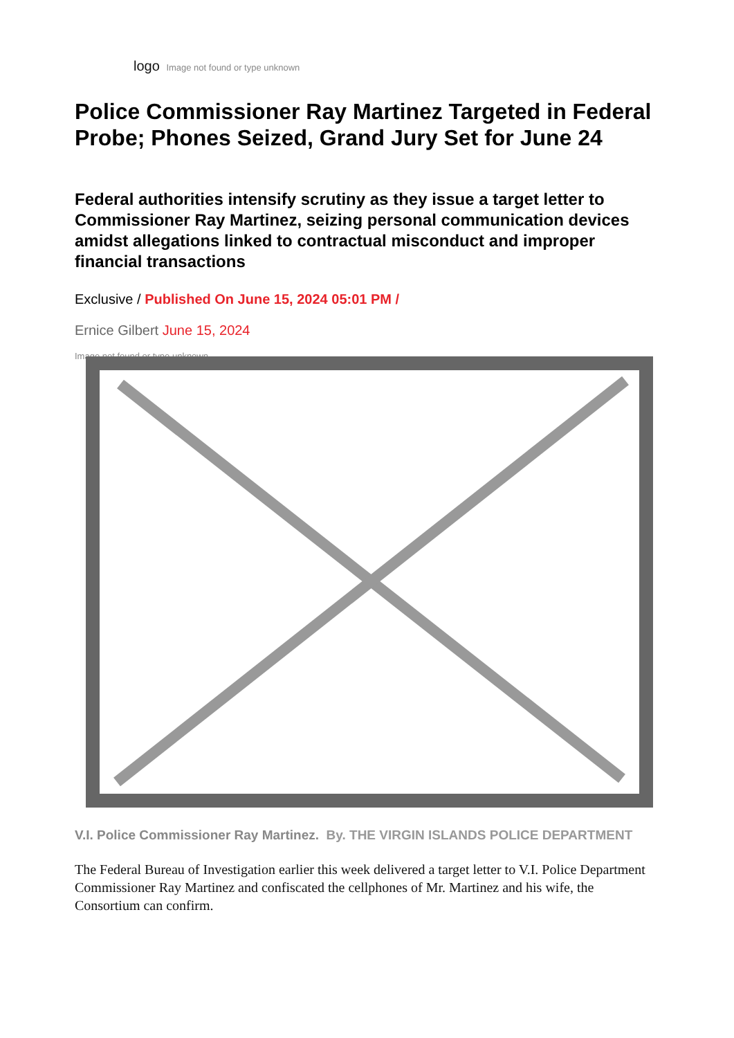logo Image not found or type unknown
Police Commissioner Ray Martinez Targeted in Federal Probe; Phones Seized, Grand Jury Set for June 24
Federal authorities intensify scrutiny as they issue a target letter to Commissioner Ray Martinez, seizing personal communication devices amidst allegations linked to contractual misconduct and improper financial transactions
Exclusive / Published On June 15, 2024 05:01 PM /
Ernice Gilbert June 15, 2024
Image not found or type unknown
V.I. Police Commissioner Ray Martinez. By. THE VIRGIN ISLANDS POLICE DEPARTMENT
The Federal Bureau of Investigation earlier this week delivered a target letter to V.I. Police Department Commissioner Ray Martinez and confiscated the cellphones of Mr. Martinez and his wife, the Consortium can confirm.